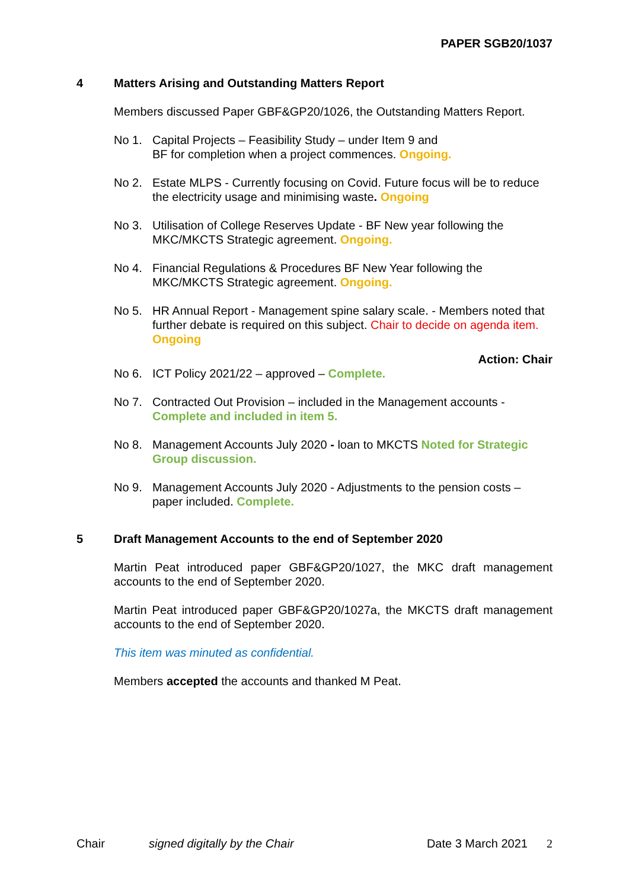PAPER SGB20/1037
4 Matters Arising and Outstanding Matters Report
Members discussed Paper GBF&GP20/1026, the Outstanding Matters Report.
No 1. Capital Projects – Feasibility Study – under Item 9 and
BF for completion when a project commences. Ongoing.
No 2. Estate MLPS - Currently focusing on Covid. Future focus will be to reduce the electricity usage and minimising waste. Ongoing
No 3. Utilisation of College Reserves Update - BF New year following the MKC/MKCTS Strategic agreement. Ongoing.
No 4. Financial Regulations & Procedures BF New Year following the MKC/MKCTS Strategic agreement. Ongoing.
No 5. HR Annual Report - Management spine salary scale. - Members noted that further debate is required on this subject. Chair to decide on agenda item. Ongoing
Action: Chair
No 6. ICT Policy 2021/22 – approved – Complete.
No 7. Contracted Out Provision – included in the Management accounts - Complete and included in item 5.
No 8. Management Accounts July 2020 - loan to MKCTS Noted for Strategic Group discussion.
No 9. Management Accounts July 2020 - Adjustments to the pension costs – paper included. Complete.
5 Draft Management Accounts to the end of September 2020
Martin Peat introduced paper GBF&GP20/1027, the MKC draft management accounts to the end of September 2020.
Martin Peat introduced paper GBF&GP20/1027a, the MKCTS draft management accounts to the end of September 2020.
This item was minuted as confidential.
Members accepted the accounts and thanked M Peat.
Chair signed digitally by the Chair Date 3 March 2021 2